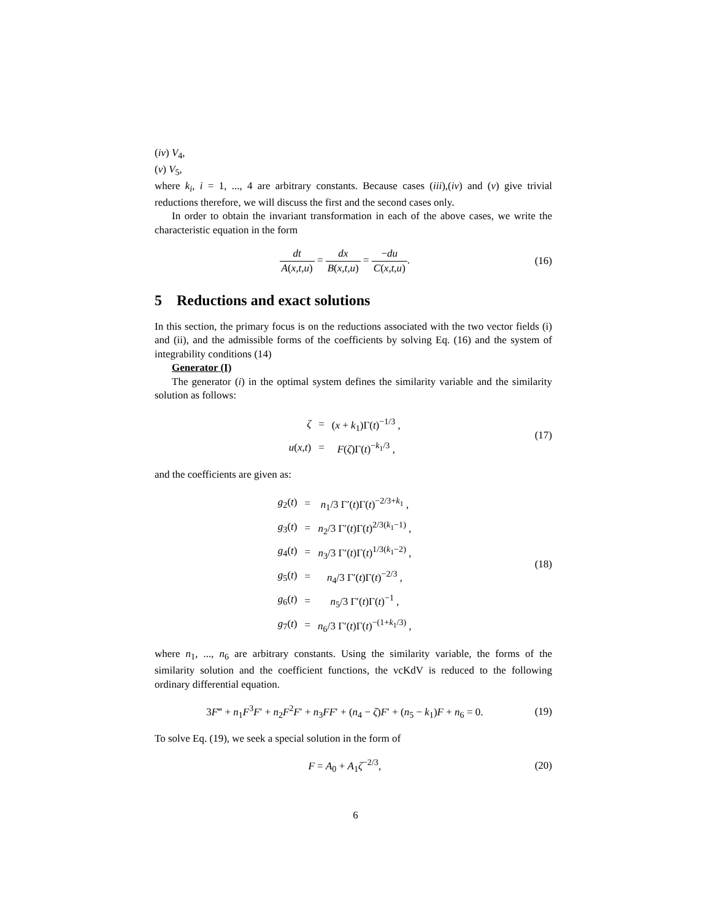(iv) V<sub>4</sub>,
(v) V<sub>5</sub>,
where k<sub>i</sub>, i = 1, ..., 4 are arbitrary constants. Because cases (iii),(iv) and (v) give trivial reductions therefore, we will discuss the first and the second cases only.
In order to obtain the invariant transformation in each of the above cases, we write the characteristic equation in the form
dt A(x,t,u) = dx B(x,t,u) = −du C(x,t,u).
(16)
5 Reductions and exact solutions
In this section, the primary focus is on the reductions associated with the two vector fields (i) and (ii), and the admissible forms of the coefficients by solving Eq. (16) and the system of integrability conditions (14)
Generator (I)
The generator (i) in the optimal system defines the similarity variable and the similarity solution as follows:
| ζ | = | ( x + k<sub>1</sub>)Γ( t )<sup>−1/3</sup> , |
| u ( x,t ) | = | F ( ζ )Γ( t )<sup>−k<sub>1</sub>/3</sup> , |
(17)
and the coefficients are given as:
| g<sub>2</sub>( t ) | = | n<sub>1</sub>/3 Γ′( t )Γ( t )<sup>−2/3+k<sub>1</sub></sup> , |
| g<sub>3</sub>( t ) | = | n<sub>2</sub>/3 Γ′( t )Γ( t )<sup>2/3(k<sub>1</sub>−1)</sup> , |
| g<sub>4</sub>( t ) | = | n<sub>3</sub>/3 Γ′( t )Γ( t )<sup>1/3(k<sub>1</sub>−2)</sup> , |
| g<sub>5</sub>( t ) | = | n<sub>4</sub>/3 Γ′( t )Γ( t )<sup>−2/3</sup> , |
| g<sub>6</sub>( t ) | = | n<sub>5</sub>/3 Γ′( t )Γ( t )<sup>−1</sup> , |
| g<sub>7</sub>( t ) | = | n<sub>6</sub>/3 Γ′( t )Γ( t )<sup>−(1+k<sub>1</sub>/3)</sup> , |
(18)
where n<sub>1</sub>, ..., n<sub>6</sub> are arbitrary constants. Using the similarity variable, the forms of the similarity solution and the coefficient functions, the vcKdV is reduced to the following ordinary differential equation.
3F‴ + n<sub>1</sub>F<sup>3</sup>F′ + n<sub>2</sub>F<sup>2</sup>F′ + n<sub>3</sub>FF′ + (n<sub>4</sub> − ζ)F′ + (n<sub>5</sub> − k<sub>1</sub>)F + n<sub>6</sub> = 0.
(19)
To solve Eq. (19), we seek a special solution in the form of
F = A<sub>0</sub> + A<sub>1</sub>ζ<sup>−2/3</sup>, (20)
6